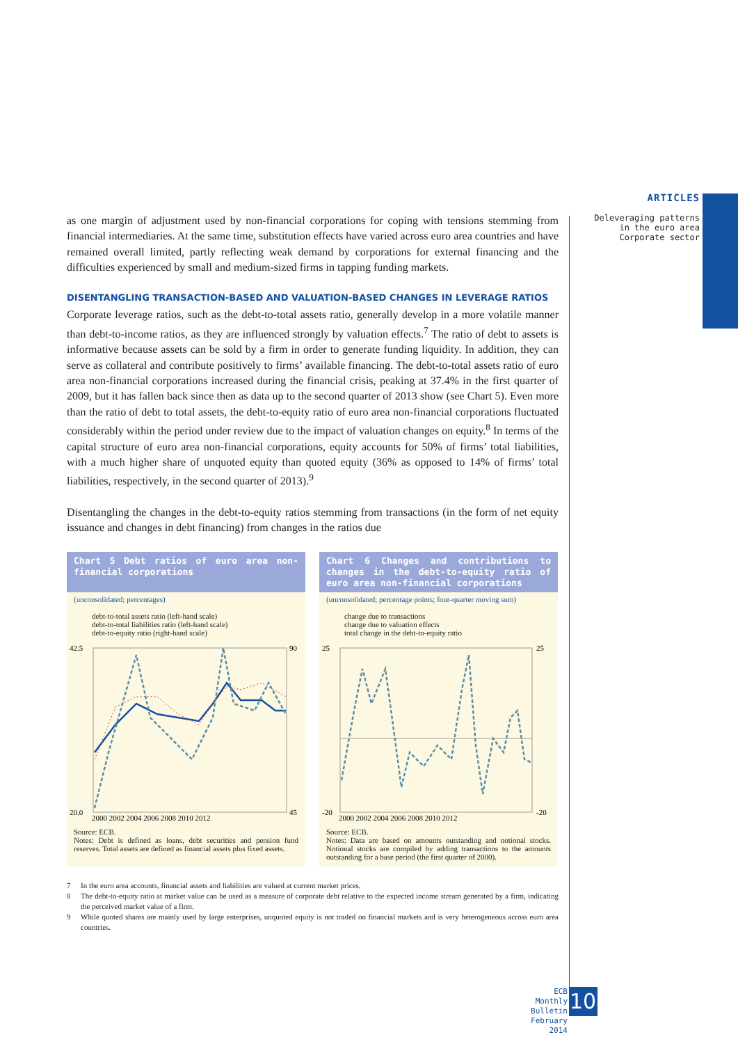ARTICLES
Deleveraging patterns
in the euro area
Corporate sector
as one margin of adjustment used by non-financial corporations for coping with tensions stemming from financial intermediaries. At the same time, substitution effects have varied across euro area countries and have remained overall limited, partly reflecting weak demand by corporations for external financing and the difficulties experienced by small and medium-sized firms in tapping funding markets.
DISENTANGLING TRANSACTION-BASED AND VALUATION-BASED CHANGES IN LEVERAGE RATIOS
Corporate leverage ratios, such as the debt-to-total assets ratio, generally develop in a more volatile manner than debt-to-income ratios, as they are influenced strongly by valuation effects.<sup>7</sup> The ratio of debt to assets is informative because assets can be sold by a firm in order to generate funding liquidity. In addition, they can serve as collateral and contribute positively to firms’ available financing. The debt-to-total assets ratio of euro area non-financial corporations increased during the financial crisis, peaking at 37.4% in the first quarter of 2009, but it has fallen back since then as data up to the second quarter of 2013 show (see Chart 5). Even more than the ratio of debt to total assets, the debt-to-equity ratio of euro area non-financial corporations fluctuated considerably within the period under review due to the impact of valuation changes on equity.<sup>8</sup> In terms of the capital structure of euro area non-financial corporations, equity accounts for 50% of firms’ total liabilities, with a much higher share of unquoted equity than quoted equity (36% as opposed to 14% of firms’ total liabilities, respectively, in the second quarter of 2013).<sup>9</sup>
Disentangling the changes in the debt-to-equity ratios stemming from transactions (in the form of net equity issuance and changes in debt financing) from changes in the ratios due
Chart 5 Debt ratios of euro area non-financial corporations
(unconsolidated; percentages)
debt-to-total assets ratio (left-hand scale)
debt-to-total liabilities ratio (left-hand scale)
debt-to-equity ratio (right-hand scale)
42.5
20.0
90
45
2000 2002 2004 2006 2008 2010 2012
Source: ECB.
Notes: Debt is defined as loans, debt securities and pension fund reserves. Total assets are defined as financial assets plus fixed assets.
Chart 6 Changes and contributions to changes in the debt-to-equity ratio of euro area non-financial corporations
(unconsolidated; percentage points; four-quarter moving sum)
change due to transactions
change due to valuation effects
total change in the debt-to-equity ratio
25
-20
25
-20
2000 2002 2004 2006 2008 2010 2012
Source: ECB.
Notes: Data are based on amounts outstanding and notional stocks. Notional stocks are compiled by adding transactions to the amounts outstanding for a base period (the first quarter of 2000).
7 In the euro area accounts, financial assets and liabilities are valued at current market prices.
8 The debt-to-equity ratio at market value can be used as a measure of corporate debt relative to the expected income stream generated by a firm, indicating the perceived market value of a firm.
9 While quoted shares are mainly used by large enterprises, unquoted equity is not traded on financial markets and is very heterogeneous across euro area countries.
ECB
Monthly Bulletin
February 2014
101